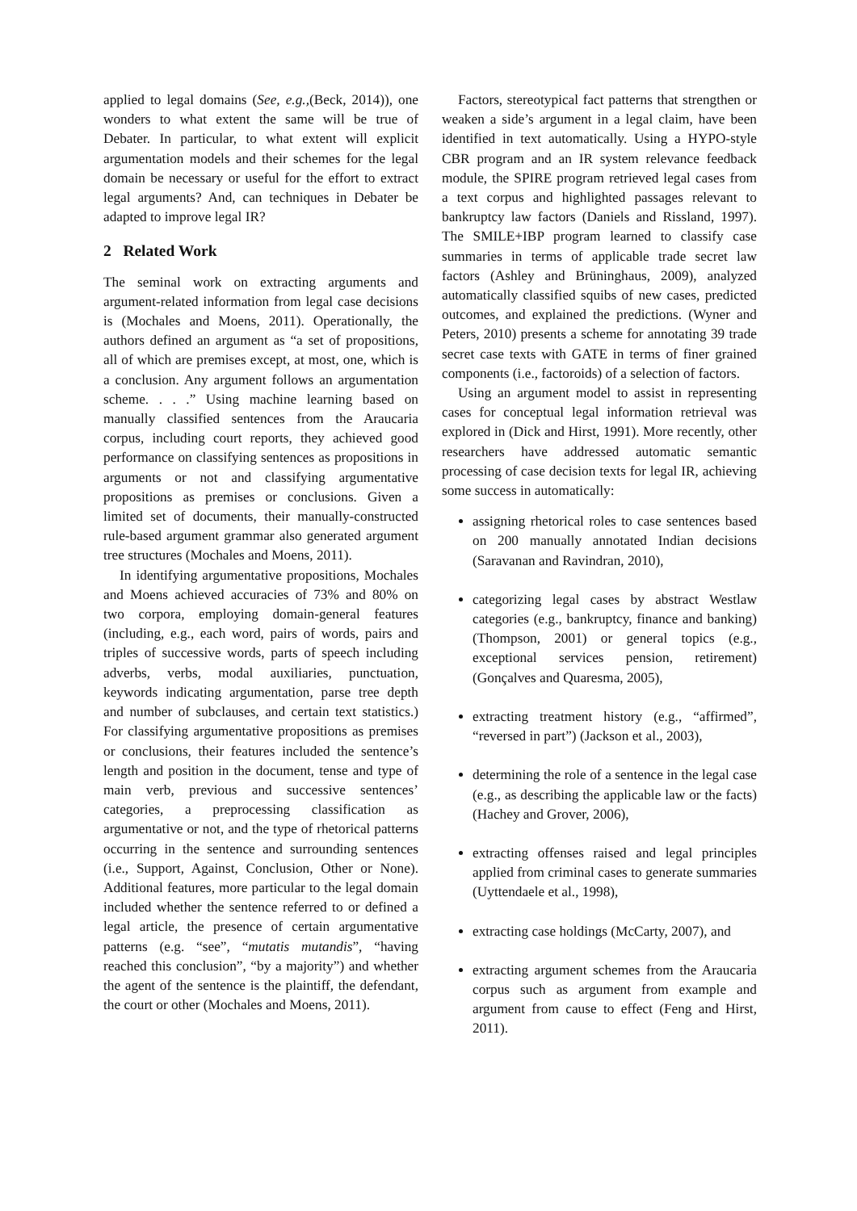applied to legal domains (See, e.g.,(Beck, 2014)), one wonders to what extent the same will be true of Debater. In particular, to what extent will explicit argumentation models and their schemes for the legal domain be necessary or useful for the effort to extract legal arguments? And, can techniques in Debater be adapted to improve legal IR?
2 Related Work
The seminal work on extracting arguments and argument-related information from legal case decisions is (Mochales and Moens, 2011). Operationally, the authors defined an argument as “a set of propositions, all of which are premises except, at most, one, which is a conclusion. Any argument follows an argumentation scheme. . . .” Using machine learning based on manually classified sentences from the Araucaria corpus, including court reports, they achieved good performance on classifying sentences as propositions in arguments or not and classifying argumentative propositions as premises or conclusions. Given a limited set of documents, their manually-constructed rule-based argument grammar also generated argument tree structures (Mochales and Moens, 2011).
In identifying argumentative propositions, Mochales and Moens achieved accuracies of 73% and 80% on two corpora, employing domain-general features (including, e.g., each word, pairs of words, pairs and triples of successive words, parts of speech including adverbs, verbs, modal auxiliaries, punctuation, keywords indicating argumentation, parse tree depth and number of subclauses, and certain text statistics.) For classifying argumentative propositions as premises or conclusions, their features included the sentence’s length and position in the document, tense and type of main verb, previous and successive sentences’ categories, a preprocessing classification as argumentative or not, and the type of rhetorical patterns occurring in the sentence and surrounding sentences (i.e., Support, Against, Conclusion, Other or None). Additional features, more particular to the legal domain included whether the sentence referred to or defined a legal article, the presence of certain argumentative patterns (e.g. “see”, “mutatis mutandis”, “having reached this conclusion”, “by a majority”) and whether the agent of the sentence is the plaintiff, the defendant, the court or other (Mochales and Moens, 2011).
Factors, stereotypical fact patterns that strengthen or weaken a side’s argument in a legal claim, have been identified in text automatically. Using a HYPO-style CBR program and an IR system relevance feedback module, the SPIRE program retrieved legal cases from a text corpus and highlighted passages relevant to bankruptcy law factors (Daniels and Rissland, 1997). The SMILE+IBP program learned to classify case summaries in terms of applicable trade secret law factors (Ashley and Brüninghaus, 2009), analyzed automatically classified squibs of new cases, predicted outcomes, and explained the predictions. (Wyner and Peters, 2010) presents a scheme for annotating 39 trade secret case texts with GATE in terms of finer grained components (i.e., factoroids) of a selection of factors.
Using an argument model to assist in representing cases for conceptual legal information retrieval was explored in (Dick and Hirst, 1991). More recently, other researchers have addressed automatic semantic processing of case decision texts for legal IR, achieving some success in automatically:
assigning rhetorical roles to case sentences based on 200 manually annotated Indian decisions (Saravanan and Ravindran, 2010),
categorizing legal cases by abstract Westlaw categories (e.g., bankruptcy, finance and banking) (Thompson, 2001) or general topics (e.g., exceptional services pension, retirement) (Gonçalves and Quaresma, 2005),
extracting treatment history (e.g., “affirmed”, “reversed in part”) (Jackson et al., 2003),
determining the role of a sentence in the legal case (e.g., as describing the applicable law or the facts) (Hachey and Grover, 2006),
extracting offenses raised and legal principles applied from criminal cases to generate summaries (Uyttendaele et al., 1998),
extracting case holdings (McCarty, 2007), and
extracting argument schemes from the Araucaria corpus such as argument from example and argument from cause to effect (Feng and Hirst, 2011).